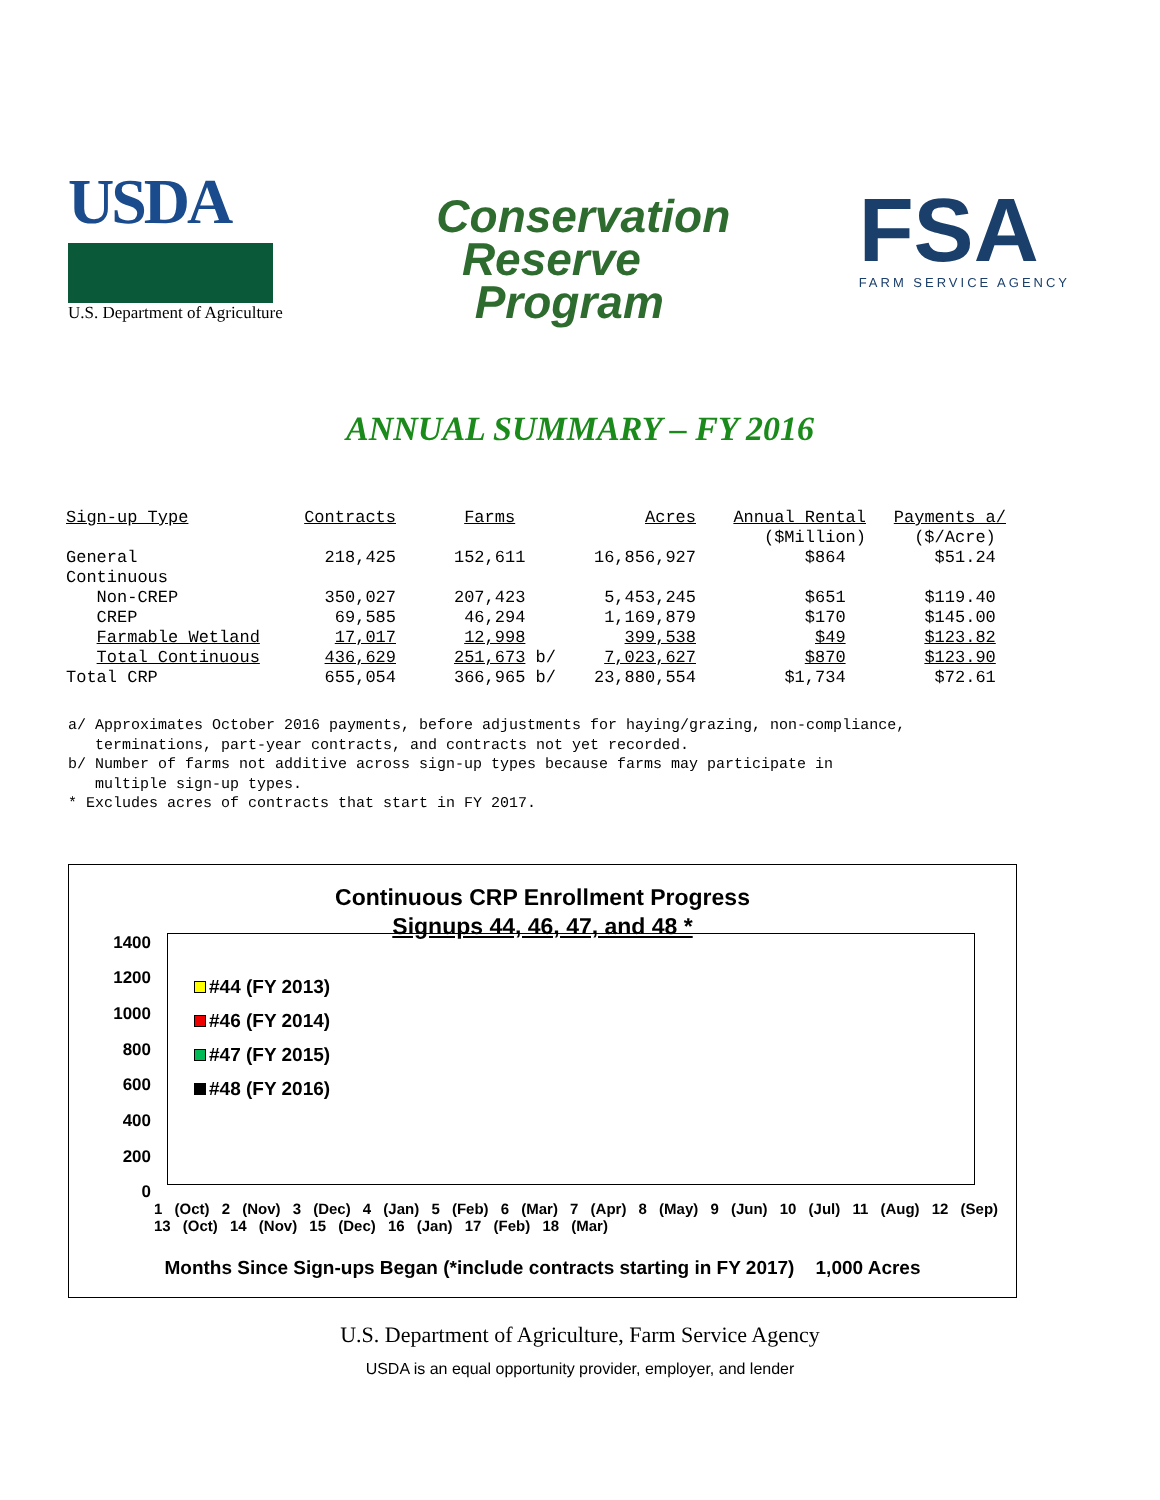USDA
U.S. Department of Agriculture
Conservation
Reserve
Program
FSA
FARM SERVICE AGENCY
ANNUAL SUMMARY – FY 2016
| Sign-up Type | Contracts | Farms | Acres | Annual Rental | Payments a/ |
| --- | --- | --- | --- | --- | --- |
| | | | | ($Million) | ($/Acre) |
| General | 218,425 | 152,611 | 16,856,927 | $864 | $51.24 |
| Continuous | | | | | |
| Non-CREP | 350,027 | 207,423 | 5,453,245 | $651 | $119.40 |
| CREP | 69,585 | 46,294 | 1,169,879 | $170 | $145.00 |
| Farmable Wetland | 17,017 | 12,998 | 399,538 | $49 | $123.82 |
| Total Continuous | 436,629 | 251,673 b/ | 7,023,627 | $870 | $123.90 |
| Total CRP | 655,054 | 366,965 b/ | 23,880,554 | $1,734 | $72.61 |
a/ Approximates October 2016 payments, before adjustments for haying/grazing, non-compliance, terminations, part-year contracts, and contracts not yet recorded. b/ Number of farms not additive across sign-up types because farms may participate in multiple sign-up types. * Excludes acres of contracts that start in FY 2017.
Continuous CRP Enrollment Progress
Signups 44, 46, 47, and 48 *
1400
1200
1000
800
600
400
200
0
#44 (FY 2013)
#46 (FY 2014)
#47 (FY 2015)
#48 (FY 2016)
1 (Oct) 2 (Nov) 3 (Dec) 4 (Jan) 5 (Feb) 6 (Mar) 7 (Apr) 8 (May) 9 (Jun) 10 (Jul) 11 (Aug) 12 (Sep) 13 (Oct) 14 (Nov) 15 (Dec) 16 (Jan) 17 (Feb) 18 (Mar)
Months Since Sign-ups Began (*include contracts starting in FY 2017) 1,000 Acres
U.S. Department of Agriculture, Farm Service Agency
USDA is an equal opportunity provider, employer, and lender